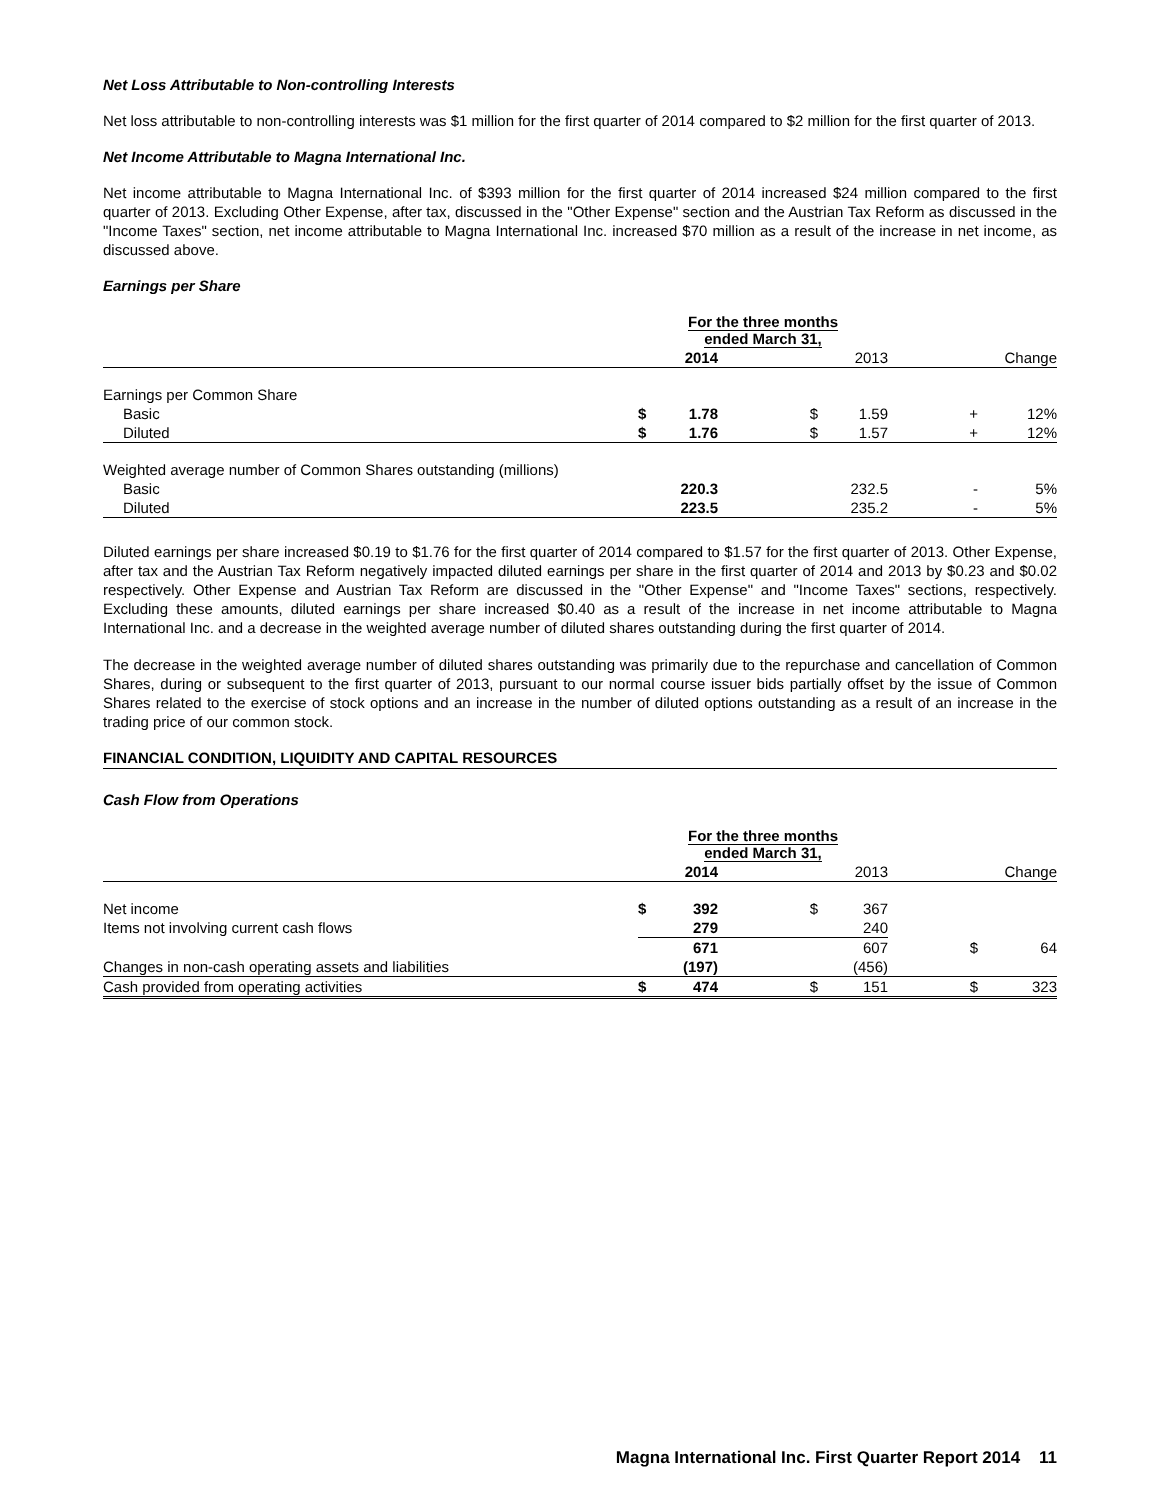Net Loss Attributable to Non-controlling Interests
Net loss attributable to non-controlling interests was $1 million for the first quarter of 2014 compared to $2 million for the first quarter of 2013.
Net Income Attributable to Magna International Inc.
Net income attributable to Magna International Inc. of $393 million for the first quarter of 2014 increased $24 million compared to the first quarter of 2013. Excluding Other Expense, after tax, discussed in the "Other Expense" section and the Austrian Tax Reform as discussed in the "Income Taxes" section, net income attributable to Magna International Inc. increased $70 million as a result of the increase in net income, as discussed above.
Earnings per Share
| | For the three months ended March 31, | | | | | |
| --- | --- | --- | --- | --- | --- | --- |
| | | 2014 | | 2013 | | Change |
| Earnings per Common Share | | | | | | |
| Basic | $ | 1.78 | $ | 1.59 | + | 12% |
| Diluted | $ | 1.76 | $ | 1.57 | + | 12% |
| Weighted average number of Common Shares outstanding (millions) | | | | | | |
| Basic | | 220.3 | | 232.5 | - | 5% |
| Diluted | | 223.5 | | 235.2 | - | 5% |
Diluted earnings per share increased $0.19 to $1.76 for the first quarter of 2014 compared to $1.57 for the first quarter of 2013. Other Expense, after tax and the Austrian Tax Reform negatively impacted diluted earnings per share in the first quarter of 2014 and 2013 by $0.23 and $0.02 respectively. Other Expense and Austrian Tax Reform are discussed in the "Other Expense" and "Income Taxes" sections, respectively. Excluding these amounts, diluted earnings per share increased $0.40 as a result of the increase in net income attributable to Magna International Inc. and a decrease in the weighted average number of diluted shares outstanding during the first quarter of 2014.
The decrease in the weighted average number of diluted shares outstanding was primarily due to the repurchase and cancellation of Common Shares, during or subsequent to the first quarter of 2013, pursuant to our normal course issuer bids partially offset by the issue of Common Shares related to the exercise of stock options and an increase in the number of diluted options outstanding as a result of an increase in the trading price of our common stock.
FINANCIAL CONDITION, LIQUIDITY AND CAPITAL RESOURCES
Cash Flow from Operations
| | For the three months ended March 31, | | | | | |
| --- | --- | --- | --- | --- | --- | --- |
| | | 2014 | | 2013 | | Change |
| Net income | $ | 392 | $ | 367 | | |
| Items not involving current cash flows | | 279 | | 240 | | |
| | | 671 | | 607 | $ | 64 |
| Changes in non-cash operating assets and liabilities | | (197) | | (456) | | |
| Cash provided from operating activities | $ | 474 | $ | 151 | $ | 323 |
Magna International Inc. First Quarter Report 2014 11